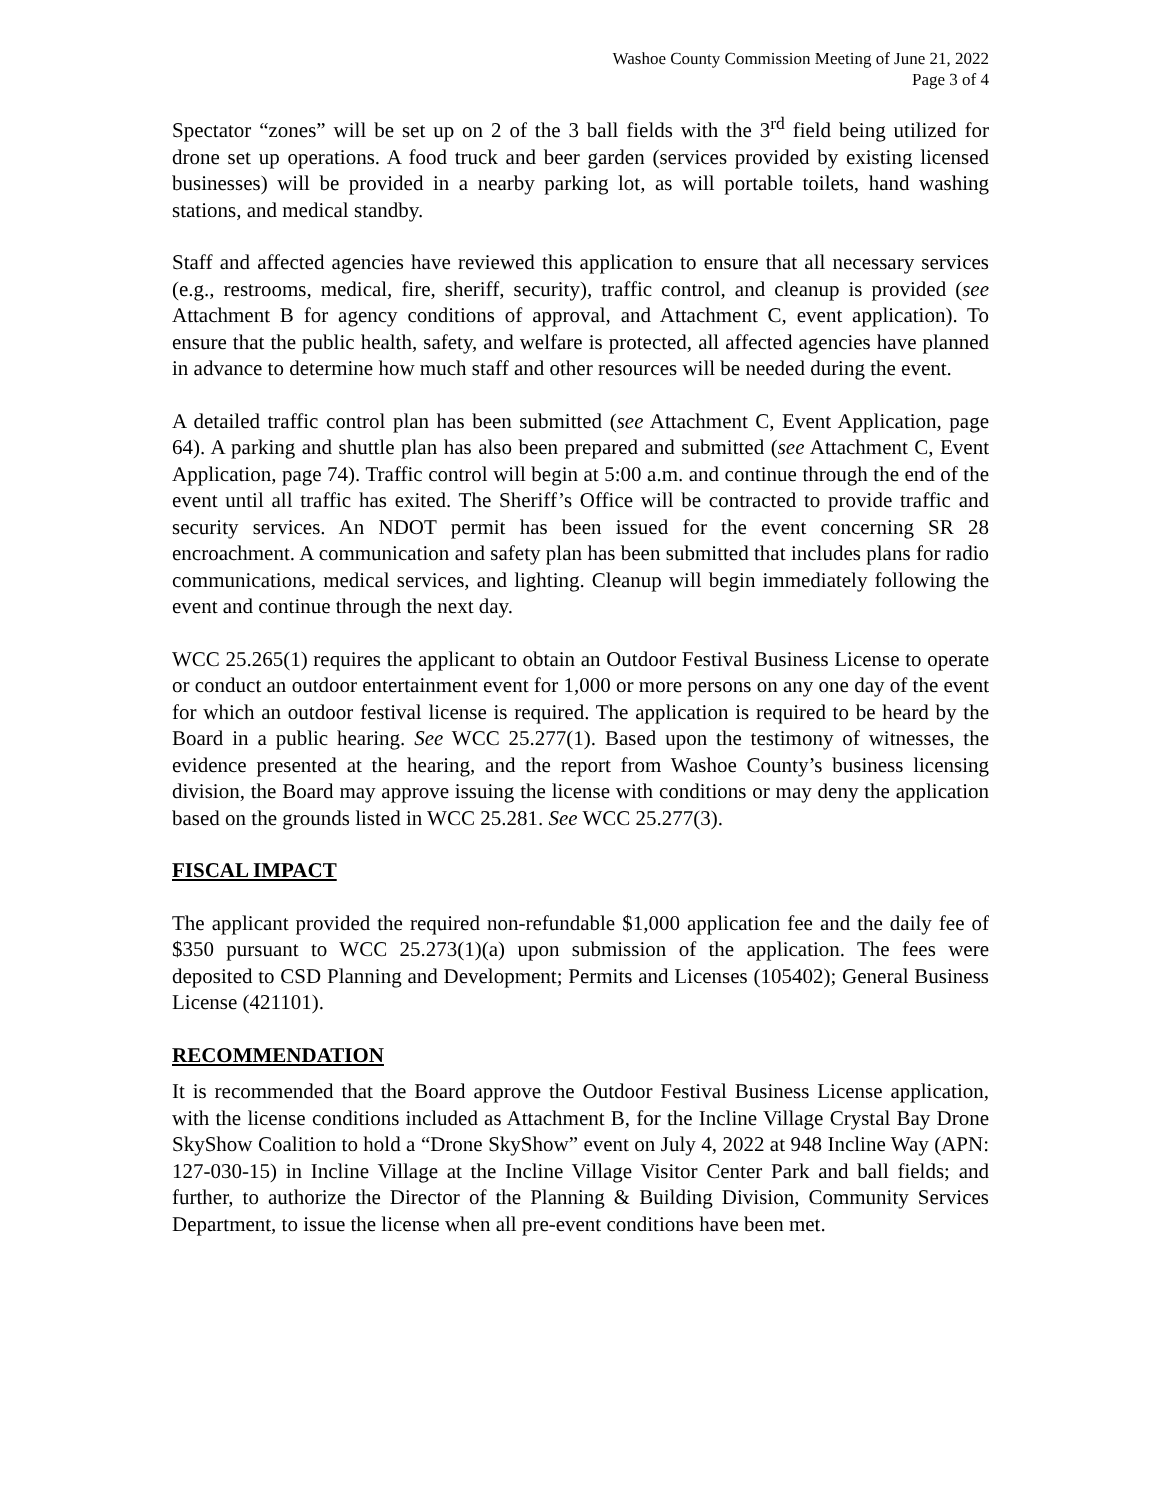Washoe County Commission Meeting of June 21, 2022
Page 3 of 4
Spectator “zones” will be set up on 2 of the 3 ball fields with the 3<sup>rd</sup> field being utilized for drone set up operations. A food truck and beer garden (services provided by existing licensed businesses) will be provided in a nearby parking lot, as will portable toilets, hand washing stations, and medical standby.
Staff and affected agencies have reviewed this application to ensure that all necessary services (e.g., restrooms, medical, fire, sheriff, security), traffic control, and cleanup is provided (see Attachment B for agency conditions of approval, and Attachment C, event application). To ensure that the public health, safety, and welfare is protected, all affected agencies have planned in advance to determine how much staff and other resources will be needed during the event.
A detailed traffic control plan has been submitted (see Attachment C, Event Application, page 64). A parking and shuttle plan has also been prepared and submitted (see Attachment C, Event Application, page 74). Traffic control will begin at 5:00 a.m. and continue through the end of the event until all traffic has exited. The Sheriff’s Office will be contracted to provide traffic and security services. An NDOT permit has been issued for the event concerning SR 28 encroachment. A communication and safety plan has been submitted that includes plans for radio communications, medical services, and lighting. Cleanup will begin immediately following the event and continue through the next day.
WCC 25.265(1) requires the applicant to obtain an Outdoor Festival Business License to operate or conduct an outdoor entertainment event for 1,000 or more persons on any one day of the event for which an outdoor festival license is required. The application is required to be heard by the Board in a public hearing. See WCC 25.277(1). Based upon the testimony of witnesses, the evidence presented at the hearing, and the report from Washoe County’s business licensing division, the Board may approve issuing the license with conditions or may deny the application based on the grounds listed in WCC 25.281. See WCC 25.277(3).
FISCAL IMPACT
The applicant provided the required non-refundable $1,000 application fee and the daily fee of $350 pursuant to WCC 25.273(1)(a) upon submission of the application. The fees were deposited to CSD Planning and Development; Permits and Licenses (105402); General Business License (421101).
RECOMMENDATION
It is recommended that the Board approve the Outdoor Festival Business License application, with the license conditions included as Attachment B, for the Incline Village Crystal Bay Drone SkyShow Coalition to hold a “Drone SkyShow” event on July 4, 2022 at 948 Incline Way (APN: 127-030-15) in Incline Village at the Incline Village Visitor Center Park and ball fields; and further, to authorize the Director of the Planning & Building Division, Community Services Department, to issue the license when all pre-event conditions have been met.